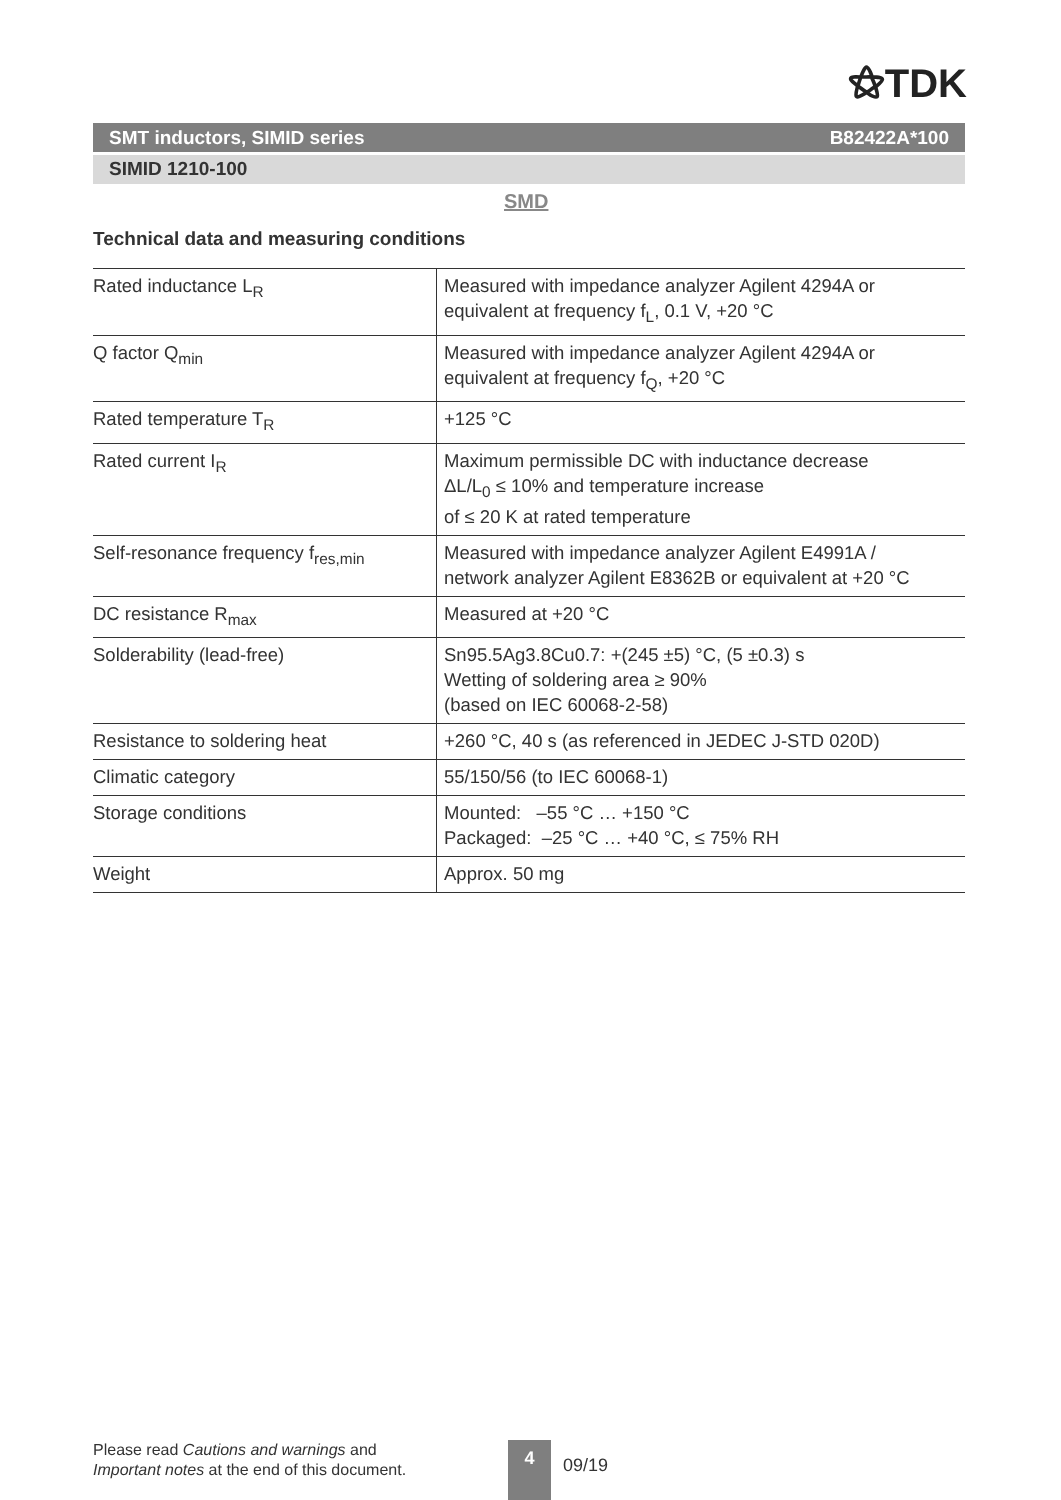⚝TDK
SMT inductors, SIMID series B82422A*100
SIMID 1210-100
SMD
Technical data and measuring conditions
| Rated inductance L<sub>R</sub> | Measured with impedance analyzer Agilent 4294A or equivalent at frequency f<sub>L</sub>, 0.1 V, +20 °C |
| Q factor Q<sub>min</sub> | Measured with impedance analyzer Agilent 4294A or equivalent at frequency f<sub>Q</sub>, +20 °C |
| Rated temperature T<sub>R</sub> | +125 °C |
| Rated current I<sub>R</sub> | Maximum permissible DC with inductance decrease ΔL/L<sub>0</sub> ≤ 10% and temperature increase of ≤ 20 K at rated temperature |
| Self-resonance frequency f<sub>res,min</sub> | Measured with impedance analyzer Agilent E4991A / network analyzer Agilent E8362B or equivalent at +20 °C |
| DC resistance R<sub>max</sub> | Measured at +20 °C |
| Solderability (lead-free) | Sn95.5Ag3.8Cu0.7: +(245 ±5) °C, (5 ±0.3) s Wetting of soldering area ≥ 90% (based on IEC 60068-2-58) |
| Resistance to soldering heat | +260 °C, 40 s (as referenced in JEDEC J-STD 020D) |
| Climatic category | 55/150/56 (to IEC 60068-1) |
| Storage conditions | Mounted: –55 °C … +150 °C Packaged: –25 °C … +40 °C, ≤ 75% RH |
| Weight | Approx. 50 mg |
Please read Cautions and warnings and
Important notes at the end of this document.
4
09/19